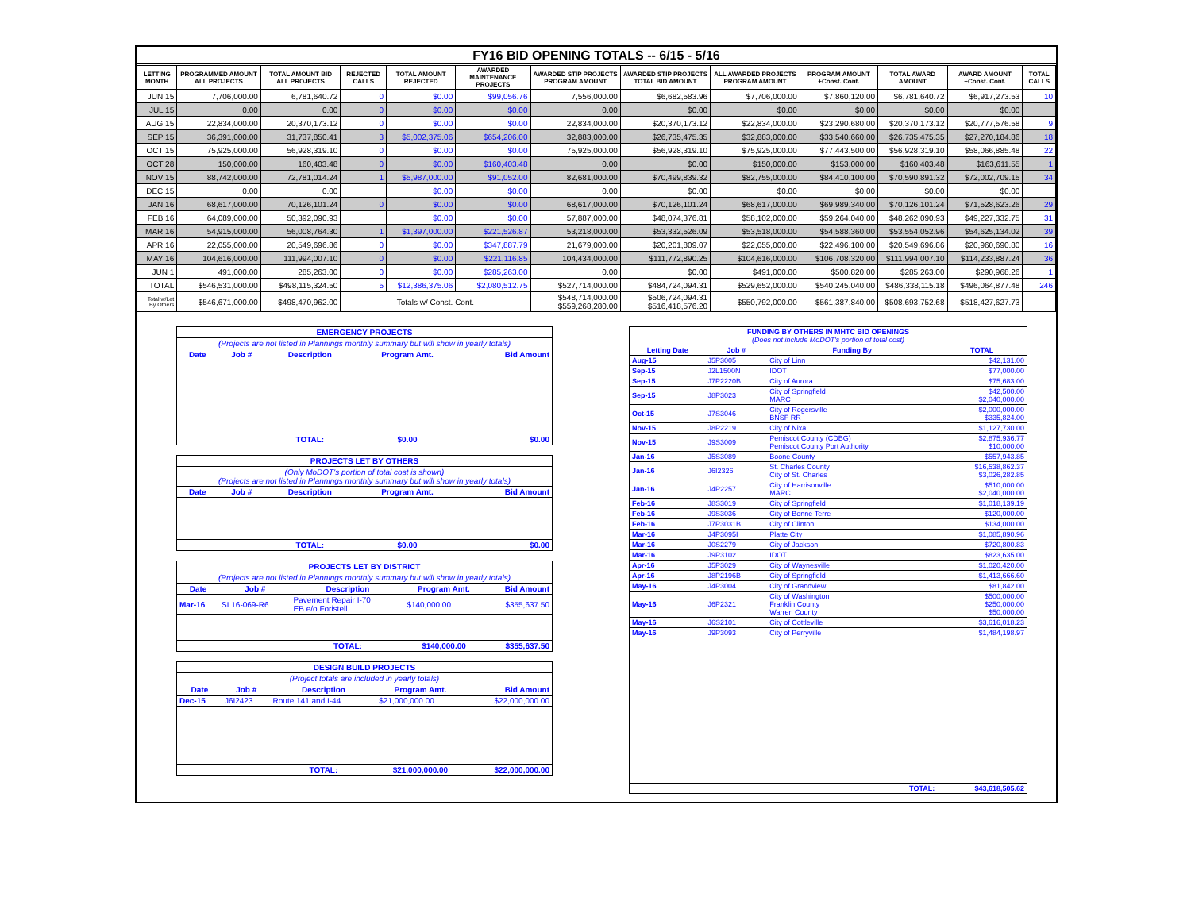FY16 BID OPENING TOTALS -- 6/15 - 5/16
| LETTING MONTH | PROGRAMMED AMOUNT ALL PROJECTS | TOTAL AMOUNT BID ALL PROJECTS | REJECTED CALLS | TOTAL AMOUNT REJECTED | AWARDED MAINTENANCE PROJECTS | AWARDED STIP PROJECTS PROGRAM AMOUNT | AWARDED STIP PROJECTS TOTAL BID AMOUNT | ALL AWARDED PROJECTS PROGRAM AMOUNT | PROGRAM AMOUNT +Const. Cont. | TOTAL AWARD AMOUNT | AWARD AMOUNT +Const. Cont. | TOTAL CALLS |
| --- | --- | --- | --- | --- | --- | --- | --- | --- | --- | --- | --- | --- |
| JUN 15 | 7,706,000.00 | 6,781,640.72 | 0 | $0.00 | $99,056.76 | 7,556,000.00 | $6,682,583.96 | $7,706,000.00 | $7,860,120.00 | $6,781,640.72 | $6,917,273.53 | 10 |
| JUL 15 | 0.00 | 0.00 | 0 | $0.00 | $0.00 | 0.00 | $0.00 | $0.00 | $0.00 | $0.00 | $0.00 | |
| AUG 15 | 22,834,000.00 | 20,370,173.12 | 0 | $0.00 | $0.00 | 22,834,000.00 | $20,370,173.12 | $22,834,000.00 | $23,290,680.00 | $20,370,173.12 | $20,777,576.58 | 9 |
| SEP 15 | 36,391,000.00 | 31,737,850.41 | 3 | $5,002,375.06 | $654,206.00 | 32,883,000.00 | $26,735,475.35 | $32,883,000.00 | $33,540,660.00 | $26,735,475.35 | $27,270,184.86 | 18 |
| OCT 15 | 75,925,000.00 | 56,928,319.10 | 0 | $0.00 | $0.00 | 75,925,000.00 | $56,928,319.10 | $75,925,000.00 | $77,443,500.00 | $56,928,319.10 | $58,066,885.48 | 22 |
| OCT 28 | 150,000.00 | 160,403.48 | 0 | $0.00 | $160,403.48 | 0.00 | $0.00 | $150,000.00 | $153,000.00 | $160,403.48 | $163,611.55 | 1 |
| NOV 15 | 88,742,000.00 | 72,781,014.24 | 1 | $5,987,000.00 | $91,052.00 | 82,681,000.00 | $70,499,839.32 | $82,755,000.00 | $84,410,100.00 | $70,590,891.32 | $72,002,709.15 | 34 |
| DEC 15 | 0.00 | 0.00 | | $0.00 | $0.00 | 0.00 | $0.00 | $0.00 | $0.00 | $0.00 | $0.00 | |
| JAN 16 | 68,617,000.00 | 70,126,101.24 | 0 | $0.00 | $0.00 | 68,617,000.00 | $70,126,101.24 | $68,617,000.00 | $69,989,340.00 | $70,126,101.24 | $71,528,623.26 | 29 |
| FEB 16 | 64,089,000.00 | 50,392,090.93 | | $0.00 | $0.00 | 57,887,000.00 | $48,074,376.81 | $58,102,000.00 | $59,264,040.00 | $48,262,090.93 | $49,227,332.75 | 31 |
| MAR 16 | 54,915,000.00 | 56,008,764.30 | 1 | $1,397,000.00 | $221,526.87 | 53,218,000.00 | $53,332,526.09 | $53,518,000.00 | $54,588,360.00 | $53,554,052.96 | $54,625,134.02 | 39 |
| APR 16 | 22,055,000.00 | 20,549,696.86 | 0 | $0.00 | $347,887.79 | 21,679,000.00 | $20,201,809.07 | $22,055,000.00 | $22,496,100.00 | $20,549,696.86 | $20,960,690.80 | 16 |
| MAY 16 | 104,616,000.00 | 111,994,007.10 | 0 | $0.00 | $221,116.85 | 104,434,000.00 | $111,772,890.25 | $104,616,000.00 | $106,708,320.00 | $111,994,007.10 | $114,233,887.24 | 36 |
| JUN 1 | 491,000.00 | 285,263.00 | 0 | $0.00 | $285,263.00 | 0.00 | $0.00 | $491,000.00 | $500,820.00 | $285,263.00 | $290,968.26 | 1 |
| TOTAL | $546,531,000.00 | $498,115,324.50 | 5 | $12,386,375.06 | $2,080,512.75 | $527,714,000.00 | $484,724,094.31 | $529,652,000.00 | $540,245,040.00 | $486,338,115.18 | $496,064,877.48 | 246 |
| Total w/Let By Others | $546,671,000.00 | $498,470,962.00 | Totals w/ Const. Cont. | | | $548,714,000.00 $559,268,280.00 | $506,724,094.31 $516,418,576.20 | $550,792,000.00 | $561,387,840.00 | $508,693,752.68 | $518,427,627.73 | |
| EMERGENCY PROJECTS | | | | |
| (Projects are not listed in Plannings monthly summary but will show in yearly totals) | | | | |
| Date | Job # | Description | Program Amt. | Bid Amount |
| | | TOTAL: | $0.00 | $0.00 |
| PROJECTS LET BY OTHERS | | | | |
| (Only MoDOT's portion of total cost is shown) (Projects are not listed in Plannings monthly summary but will show in yearly totals) | | | | |
| Date | Job # | Description | Program Amt. | Bid Amount |
| | | TOTAL: | $0.00 | $0.00 |
| PROJECTS LET BY DISTRICT | | | | |
| (Projects are not listed in Plannings monthly summary but will show in yearly totals) | | | | |
| Date | Job # | Description | Program Amt. | Bid Amount |
| Mar-16 | SL16-069-R6 | Pavement Repair I-70 EB e/o Foristell | $140,000.00 | $355,637.50 |
| | | TOTAL: | $140,000.00 | $355,637.50 |
| DESIGN BUILD PROJECTS | | | | |
| (Project totals are included in yearly totals) | | | | |
| Date | Job # | Description | Program Amt. | Bid Amount |
| Dec-15 | J6I2423 | Route 141 and I-44 | $21,000,000.00 | $22,000,000.00 |
| | | TOTAL: | $21,000,000.00 | $22,000,000.00 |
| FUNDING BY OTHERS IN MHTC BID OPENINGS (Does not include MoDOT's portion of total cost) | | | |
| Letting Date | Job # | Funding By | TOTAL |
| Aug-15 | J5P3005 | City of Linn | $42,131.00 |
| Sep-15 | J2L1500N | IDOT | $77,000.00 |
| Sep-15 | J7P2220B | City of Aurora | $75,683.00 |
| Sep-15 | J8P3023 | City of Springfield MARC | $42,500.00 $2,040,000.00 |
| Oct-15 | J7S3046 | City of Rogersville BNSF RR | $2,000,000.00 $335,824.00 |
| Nov-15 | J8P2219 | City of Nixa | $1,127,730.00 |
| Nov-15 | J9S3009 | Pemiscot County (CDBG) Pemiscot County Port Authority | $2,875,936.77 $10,000.00 |
| Jan-16 | J5S3089 | Boone County | $557,943.85 |
| Jan-16 | J6I2326 | St. Charles County City of St. Charles | $16,538,862.37 $3,026,282.85 |
| Jan-16 | J4P2257 | City of Harrisonville MARC | $510,000.00 $2,040,000.00 |
| Feb-16 | J8S3019 | City of Springfield | $1,018,139.19 |
| Feb-16 | J9S3036 | City of Bonne Terre | $120,000.00 |
| Feb-16 | J7P3031B | City of Clinton | $134,000.00 |
| Mar-16 | J4P3095I | Platte City | $1,085,890.96 |
| Mar-16 | J0S2279 | City of Jackson | $720,800.83 |
| Mar-16 | J9P3102 | IDOT | $823,635.00 |
| Apr-16 | J5P3029 | City of Waynesville | $1,020,420.00 |
| Apr-16 | J8P2196B | City of Springfield | $1,413,666.60 |
| May-16 | J4P3004 | City of Grandview | $81,842.00 |
| May-16 | J6P2321 | City of Washington Franklin County Warren County | $500,000.00 $250,000.00 $50,000.00 |
| May-16 | J6S2101 | City of Cottleville | $3,616,018.23 |
| May-16 | J9P3093 | City of Perryville | $1,484,198.97 |
| | | TOTAL: | $43,618,505.62 |